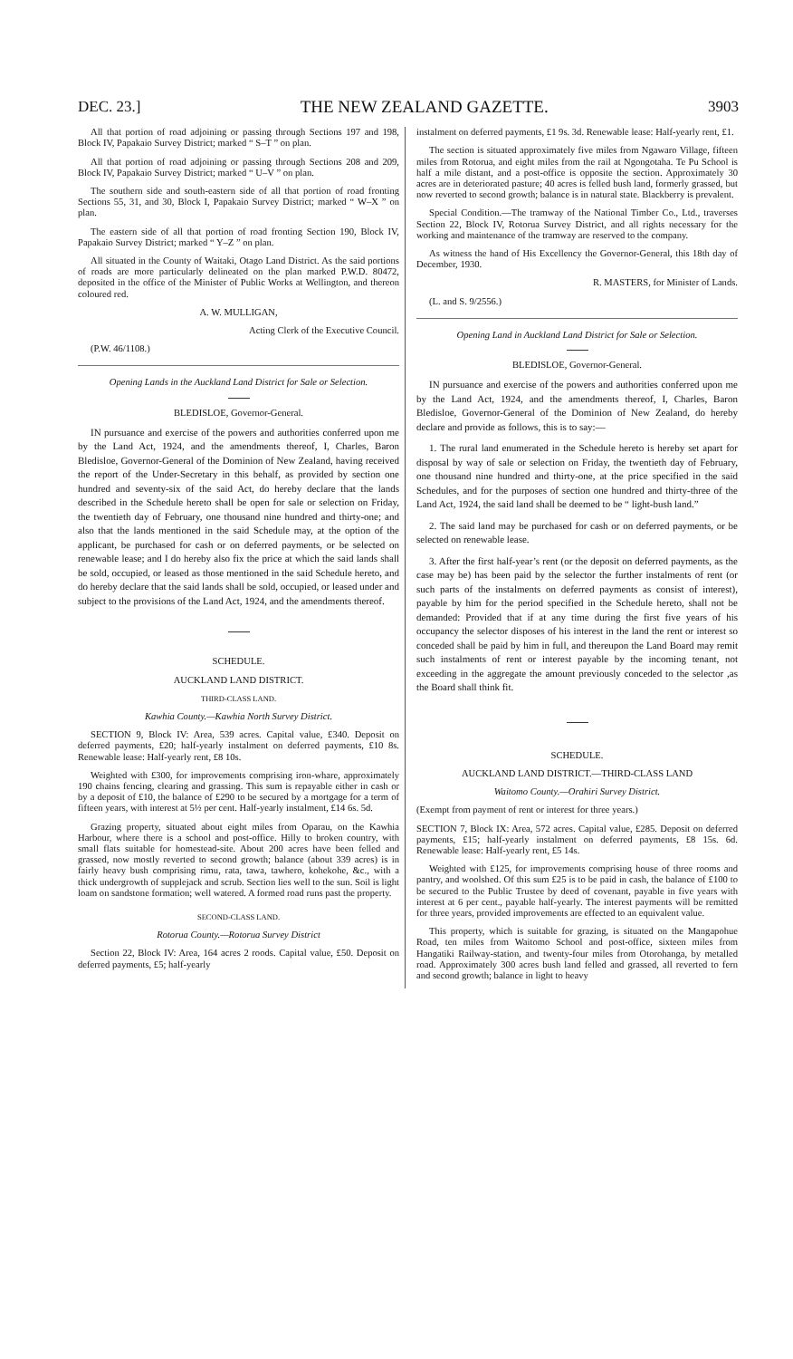DEC. 23.] THE NEW ZEALAND GAZETTE. 3903
All that portion of road adjoining or passing through Sections 197 and 198, Block IV, Papakaio Survey District; marked “ S–T ” on plan.
All that portion of road adjoining or passing through Sections 208 and 209, Block IV, Papakaio Survey District; marked “ U–V ” on plan.
The southern side and south-eastern side of all that portion of road fronting Sections 55, 31, and 30, Block I, Papakaio Survey District; marked “ W–X ” on plan.
The eastern side of all that portion of road fronting Section 190, Block IV, Papakaio Survey District; marked “ Y–Z ” on plan.
All situated in the County of Waitaki, Otago Land District. As the said portions of roads are more particularly delineated on the plan marked P.W.D. 80472, deposited in the office of the Minister of Public Works at Wellington, and thereon coloured red.
A. W. MULLIGAN,
Acting Clerk of the Executive Council.
(P.W. 46/1108.)
Opening Lands in the Auckland Land District for Sale or Selection.
BLEDISLOE, Governor-General.
IN pursuance and exercise of the powers and authorities conferred upon me by the Land Act, 1924, and the amendments thereof, I, Charles, Baron Bledisloe, Governor-General of the Dominion of New Zealand, having received the report of the Under-Secretary in this behalf, as provided by section one hundred and seventy-six of the said Act, do hereby declare that the lands described in the Schedule hereto shall be open for sale or selection on Friday, the twentieth day of February, one thousand nine hundred and thirty-one; and also that the lands mentioned in the said Schedule may, at the option of the applicant, be purchased for cash or on deferred payments, or be selected on renewable lease; and I do hereby also fix the price at which the said lands shall be sold, occupied, or leased as those mentioned in the said Schedule hereto, and do hereby declare that the said lands shall be sold, occupied, or leased under and subject to the provisions of the Land Act, 1924, and the amendments thereof.
SCHEDULE.
AUCKLAND LAND DISTRICT.
THIRD-CLASS LAND.
Kawhia County.—Kawhia North Survey District.
SECTION 9, Block IV: Area, 539 acres. Capital value, £340. Deposit on deferred payments, £20; half-yearly instalment on deferred payments, £10 8s. Renewable lease: Half-yearly rent, £8 10s.
Weighted with £300, for improvements comprising iron-whare, approximately 190 chains fencing, clearing and grassing. This sum is repayable either in cash or by a deposit of £10, the balance of £290 to be secured by a mortgage for a term of fifteen years, with interest at 5½ per cent. Half-yearly instalment, £14 6s. 5d.
Grazing property, situated about eight miles from Oparau, on the Kawhia Harbour, where there is a school and post-office. Hilly to broken country, with small flats suitable for homestead-site. About 200 acres have been felled and grassed, now mostly reverted to second growth; balance (about 339 acres) is in fairly heavy bush comprising rimu, rata, tawa, tawhero, kohekohe, &c., with a thick undergrowth of supplejack and scrub. Section lies well to the sun. Soil is light loam on sandstone formation; well watered. A formed road runs past the property.
SECOND-CLASS LAND.
Rotorua County.—Rotorua Survey District
Section 22, Block IV: Area, 164 acres 2 roods. Capital value, £50. Deposit on deferred payments, £5; half-yearly
instalment on deferred payments, £1 9s. 3d. Renewable lease: Half-yearly rent, £1.
The section is situated approximately five miles from Ngawaro Village, fifteen miles from Rotorua, and eight miles from the rail at Ngongotaha. Te Pu School is half a mile distant, and a post-office is opposite the section. Approximately 30 acres are in deteriorated pasture; 40 acres is felled bush land, formerly grassed, but now reverted to second growth; balance is in natural state. Blackberry is prevalent.
Special Condition.—The tramway of the National Timber Co., Ltd., traverses Section 22, Block IV, Rotorua Survey District, and all rights necessary for the working and maintenance of the tramway are reserved to the company.
As witness the hand of His Excellency the Governor-General, this 18th day of December, 1930.
R. MASTERS, for Minister of Lands.
(L. and S. 9/2556.)
Opening Land in Auckland Land District for Sale or Selection.
BLEDISLOE, Governor-General.
IN pursuance and exercise of the powers and authorities conferred upon me by the Land Act, 1924, and the amendments thereof, I, Charles, Baron Bledisloe, Governor-General of the Dominion of New Zealand, do hereby declare and provide as follows, this is to say:—
1. The rural land enumerated in the Schedule hereto is hereby set apart for disposal by way of sale or selection on Friday, the twentieth day of February, one thousand nine hundred and thirty-one, at the price specified in the said Schedules, and for the purposes of section one hundred and thirty-three of the Land Act, 1924, the said land shall be deemed to be “ light-bush land.”
2. The said land may be purchased for cash or on deferred payments, or be selected on renewable lease.
3. After the first half-year’s rent (or the deposit on deferred payments, as the case may be) has been paid by the selector the further instalments of rent (or such parts of the instalments on deferred payments as consist of interest), payable by him for the period specified in the Schedule hereto, shall not be demanded: Provided that if at any time during the first five years of his occupancy the selector disposes of his interest in the land the rent or interest so conceded shall be paid by him in full, and thereupon the Land Board may remit such instalments of rent or interest payable by the incoming tenant, not exceeding in the aggregate the amount previously conceded to the selector ,as the Board shall think fit.
SCHEDULE.
AUCKLAND LAND DISTRICT.—THIRD-CLASS LAND
Waitomo County.—Orahiri Survey District.
(Exempt from payment of rent or interest for three years.)
SECTION 7, Block IX: Area, 572 acres. Capital value, £285. Deposit on deferred payments, £15; half-yearly instalment on deferred payments, £8 15s. 6d. Renewable lease: Half-yearly rent, £5 14s.
Weighted with £125, for improvements comprising house of three rooms and pantry, and woolshed. Of this sum £25 is to be paid in cash, the balance of £100 to be secured to the Public Trustee by deed of covenant, payable in five years with interest at 6 per cent., payable half-yearly. The interest payments will be remitted for three years, provided improvements are effected to an equivalent value.
This property, which is suitable for grazing, is situated on the Mangapohue Road, ten miles from Waitomo School and post-office, sixteen miles from Hangatiki Railway-station, and twenty-four miles from Otorohanga, by metalled road. Approximately 300 acres bush land felled and grassed, all reverted to fern and second growth; balance in light to heavy